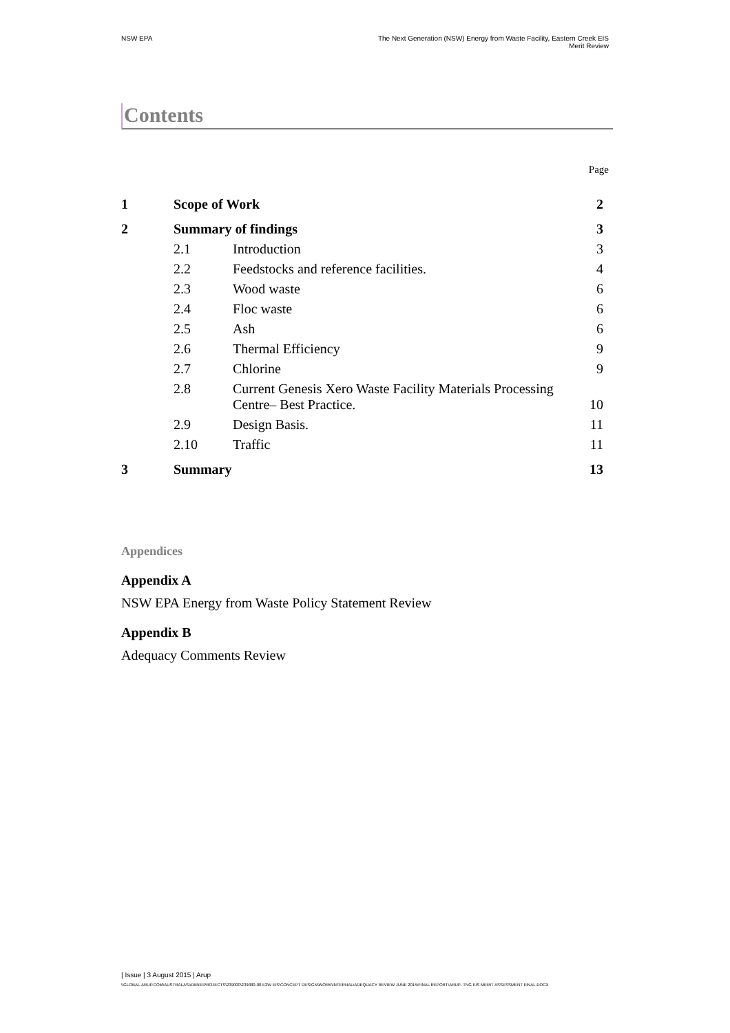NSW EPA The Next Generation (NSW) Energy from Waste Facility, Eastern Creek EIS
Merit Review
Contents
Page
| 1 | Scope of Work | | 2 |
| 2 | Summary of findings | | 3 |
| | 2.1 | Introduction | 3 |
| | 2.2 | Feedstocks and reference facilities. | 4 |
| | 2.3 | Wood waste | 6 |
| | 2.4 | Floc waste | 6 |
| | 2.5 | Ash | 6 |
| | 2.6 | Thermal Efficiency | 9 |
| | 2.7 | Chlorine | 9 |
| | 2.8 | Current Genesis Xero Waste Facility Materials Processing Centre– Best Practice. | 10 |
| | 2.9 | Design Basis. | 11 |
| | 2.10 | Traffic | 11 |
| 3 | Summary | | 13 |
Appendices
Appendix A
NSW EPA Energy from Waste Policy Statement Review
Appendix B
Adequacy Comments Review
| Issue | 3 August 2015 | Arup
\\GLOBAL.ARUP.COM\AUSTRALASIA\BNE\PROJECTS\239000\239880-00 E2W EIS\CONCEPT DESIGN\WORK\INTERNAL\ADEQUACY REVIEW JUNE 2015\FINAL REPORT\ARUP- TNG EIS MERIT ASSESSMENT FINAL.DOCX